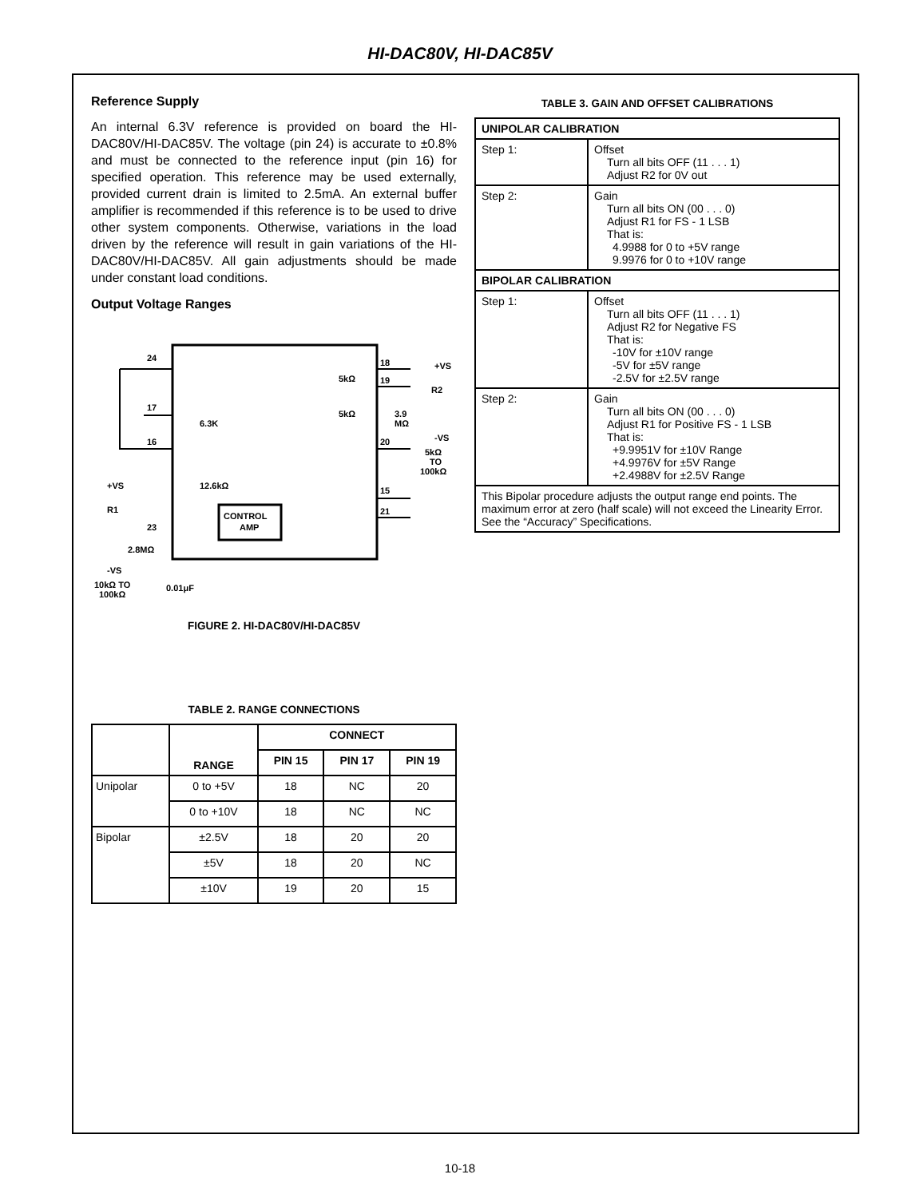HI-DAC80V, HI-DAC85V
Reference Supply
An internal 6.3V reference is provided on board the HI-DAC80V/HI-DAC85V. The voltage (pin 24) is accurate to ±0.8% and must be connected to the reference input (pin 16) for specified operation. This reference may be used externally, provided current drain is limited to 2.5mA. An external buffer amplifier is recommended if this reference is to be used to drive other system components. Otherwise, variations in the load driven by the reference will result in gain variations of the HI-DAC80V/HI-DAC85V. All gain adjustments should be made under constant load conditions.
Output Voltage Ranges
CONTROL
AMP
24
17
16
18
19
20
15
21
23
6.3K
12.6kΩ
5kΩ
5kΩ
+VS
R2
3.9
MΩ
-VS
5kΩ
TO
100kΩ
+VS
R1
2.8MΩ
-VS
10kΩ TO
100kΩ
0.01μF
FIGURE 2. HI-DAC80V/HI-DAC85V
TABLE 2. RANGE CONNECTIONS
| | RANGE | CONNECT | | |
| --- | --- | --- | --- | --- |
| | | PIN 15 | PIN 17 | PIN 19 |
| Unipolar | 0 to +5V | 18 | NC | 20 |
| | 0 to +10V | 18 | NC | NC |
| Bipolar | ±2.5V | 18 | 20 | 20 |
| | ±5V | 18 | 20 | NC |
| | ±10V | 19 | 20 | 15 |
TABLE 3. GAIN AND OFFSET CALIBRATIONS
| UNIPOLAR CALIBRATION | |
| --- | --- |
| Step 1: | Offset Turn all bits OFF (11 . . . 1) Adjust R2 for 0V out |
| Step 2: | Gain Turn all bits ON (00 . . . 0) Adjust R1 for FS - 1 LSB That is: 4.9988 for 0 to +5V range 9.9976 for 0 to +10V range |
| BIPOLAR CALIBRATION | |
| Step 1: | Offset Turn all bits OFF (11 . . . 1) Adjust R2 for Negative FS That is: -10V for ±10V range -5V for ±5V range -2.5V for ±2.5V range |
| Step 2: | Gain Turn all bits ON (00 . . . 0) Adjust R1 for Positive FS - 1 LSB That is: +9.9951V for ±10V Range +4.9976V for ±5V Range +2.4988V for ±2.5V Range |
| This Bipolar procedure adjusts the output range end points. The maximum error at zero (half scale) will not exceed the Linearity Error. See the “Accuracy” Specifications. | |
10-18